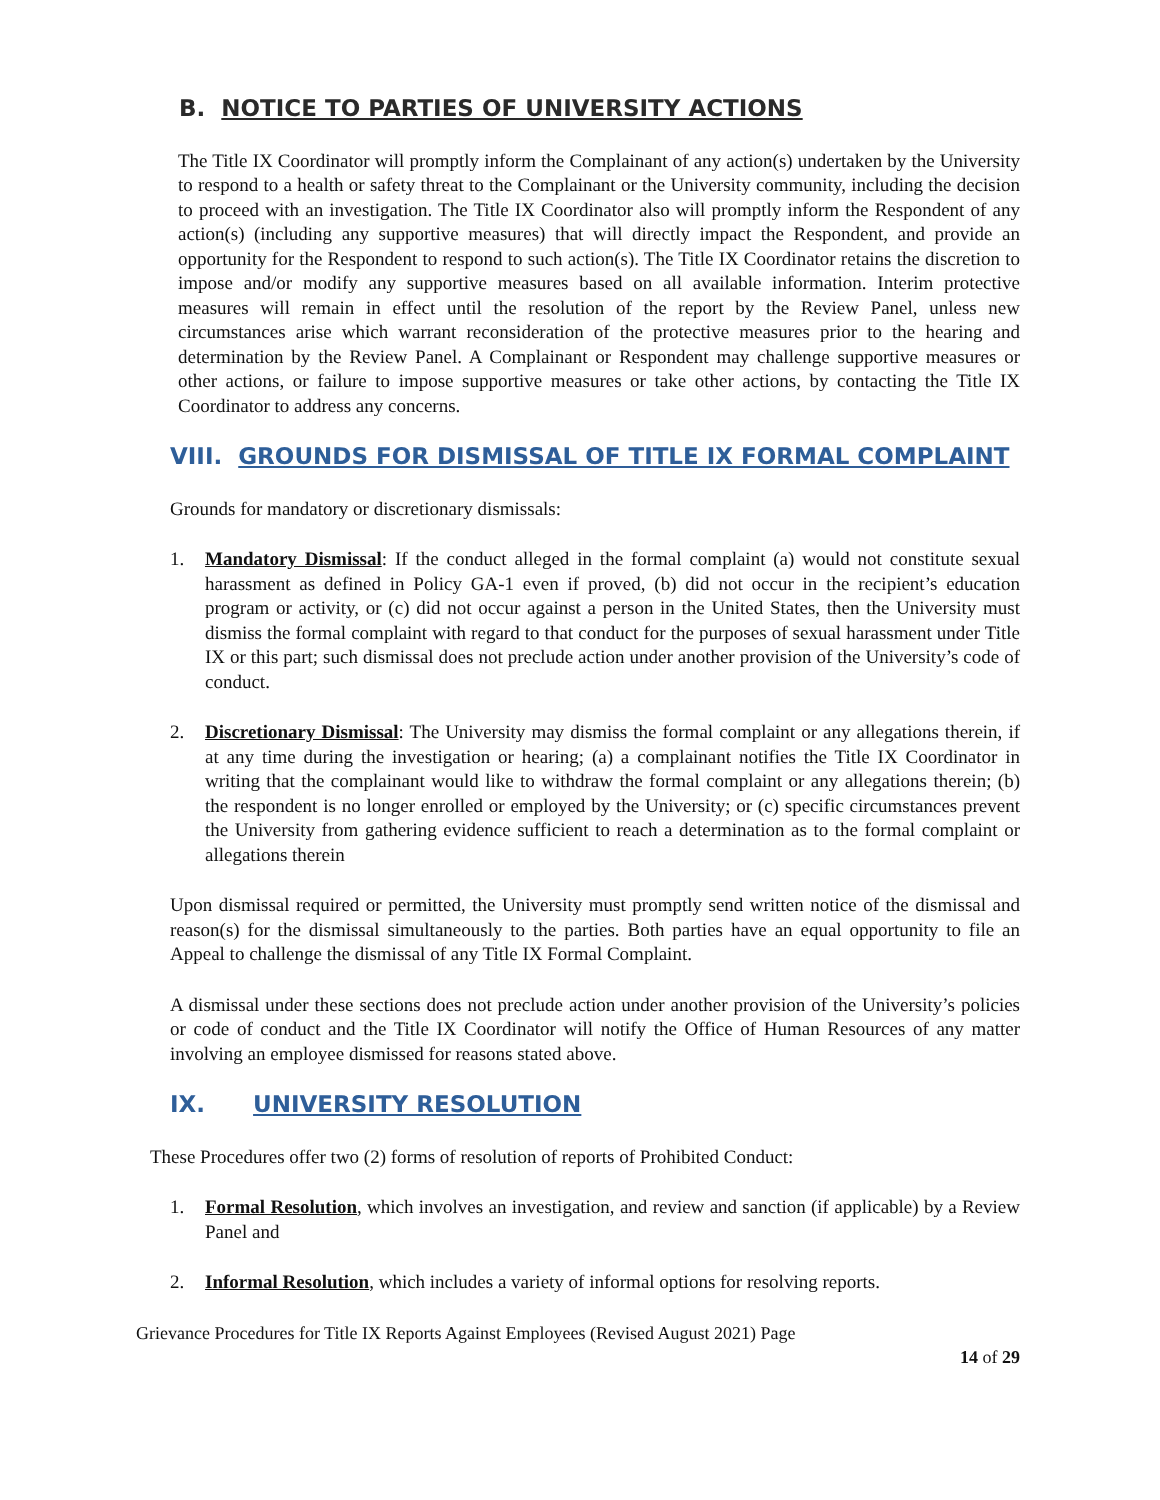B. NOTICE TO PARTIES OF UNIVERSITY ACTIONS
The Title IX Coordinator will promptly inform the Complainant of any action(s) undertaken by the University to respond to a health or safety threat to the Complainant or the University community, including the decision to proceed with an investigation. The Title IX Coordinator also will promptly inform the Respondent of any action(s) (including any supportive measures) that will directly impact the Respondent, and provide an opportunity for the Respondent to respond to such action(s). The Title IX Coordinator retains the discretion to impose and/or modify any supportive measures based on all available information. Interim protective measures will remain in effect until the resolution of the report by the Review Panel, unless new circumstances arise which warrant reconsideration of the protective measures prior to the hearing and determination by the Review Panel. A Complainant or Respondent may challenge supportive measures or other actions, or failure to impose supportive measures or take other actions, by contacting the Title IX Coordinator to address any concerns.
VIII. GROUNDS FOR DISMISSAL OF TITLE IX FORMAL COMPLAINT
Grounds for mandatory or discretionary dismissals:
1. Mandatory Dismissal: If the conduct alleged in the formal complaint (a) would not constitute sexual harassment as defined in Policy GA-1 even if proved, (b) did not occur in the recipient’s education program or activity, or (c) did not occur against a person in the United States, then the University must dismiss the formal complaint with regard to that conduct for the purposes of sexual harassment under Title IX or this part; such dismissal does not preclude action under another provision of the University’s code of conduct.
2. Discretionary Dismissal: The University may dismiss the formal complaint or any allegations therein, if at any time during the investigation or hearing; (a) a complainant notifies the Title IX Coordinator in writing that the complainant would like to withdraw the formal complaint or any allegations therein; (b) the respondent is no longer enrolled or employed by the University; or (c) specific circumstances prevent the University from gathering evidence sufficient to reach a determination as to the formal complaint or allegations therein
Upon dismissal required or permitted, the University must promptly send written notice of the dismissal and reason(s) for the dismissal simultaneously to the parties. Both parties have an equal opportunity to file an Appeal to challenge the dismissal of any Title IX Formal Complaint.
A dismissal under these sections does not preclude action under another provision of the University’s policies or code of conduct and the Title IX Coordinator will notify the Office of Human Resources of any matter involving an employee dismissed for reasons stated above.
IX. UNIVERSITY RESOLUTION
These Procedures offer two (2) forms of resolution of reports of Prohibited Conduct:
1. Formal Resolution, which involves an investigation, and review and sanction (if applicable) by a Review Panel and
2. Informal Resolution, which includes a variety of informal options for resolving reports.
Grievance Procedures for Title IX Reports Against Employees (Revised August 2021) Page
14 of 29